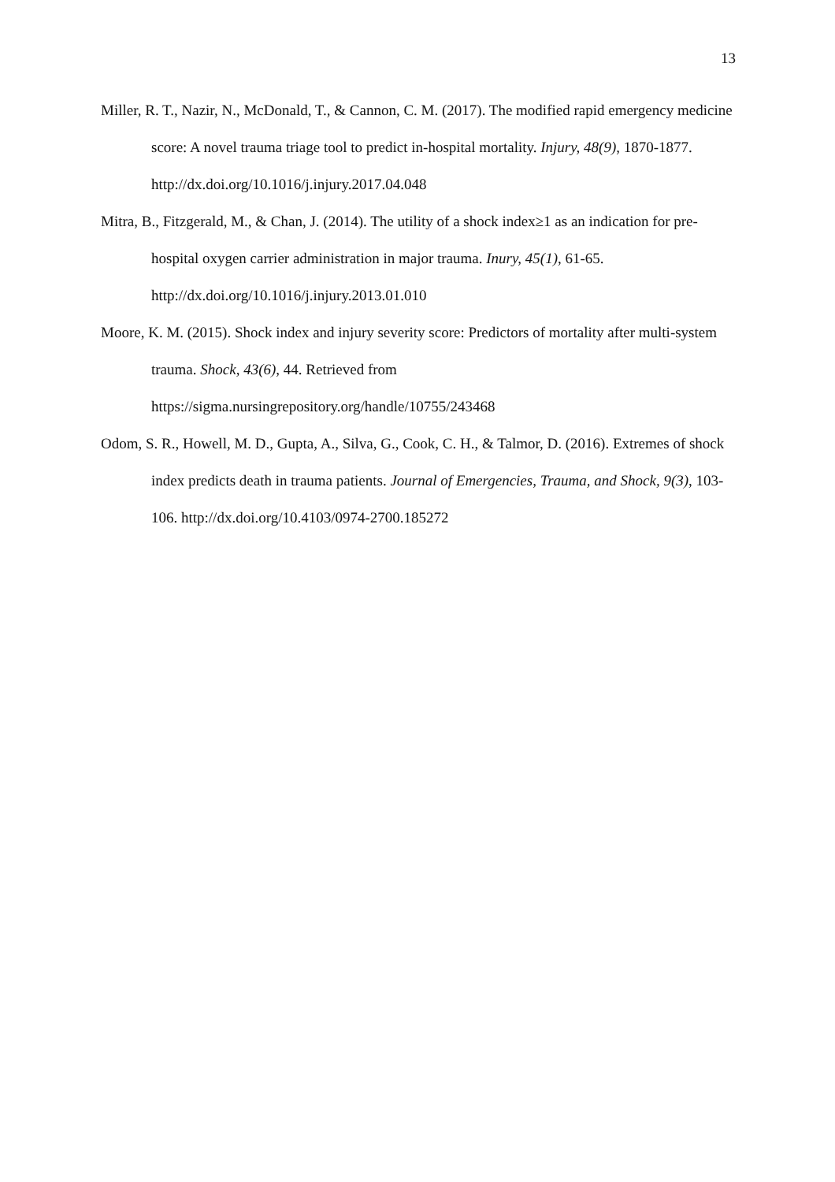13
Miller, R. T., Nazir, N., McDonald, T., & Cannon, C. M. (2017). The modified rapid emergency medicine score: A novel trauma triage tool to predict in-hospital mortality. Injury, 48(9), 1870-1877. http://dx.doi.org/10.1016/j.injury.2017.04.048
Mitra, B., Fitzgerald, M., & Chan, J. (2014). The utility of a shock index≥1 as an indication for pre-hospital oxygen carrier administration in major trauma. Inury, 45(1), 61-65. http://dx.doi.org/10.1016/j.injury.2013.01.010
Moore, K. M. (2015). Shock index and injury severity score: Predictors of mortality after multi-system trauma. Shock, 43(6), 44. Retrieved from https://sigma.nursingrepository.org/handle/10755/243468
Odom, S. R., Howell, M. D., Gupta, A., Silva, G., Cook, C. H., & Talmor, D. (2016). Extremes of shock index predicts death in trauma patients. Journal of Emergencies, Trauma, and Shock, 9(3), 103-106. http://dx.doi.org/10.4103/0974-2700.185272